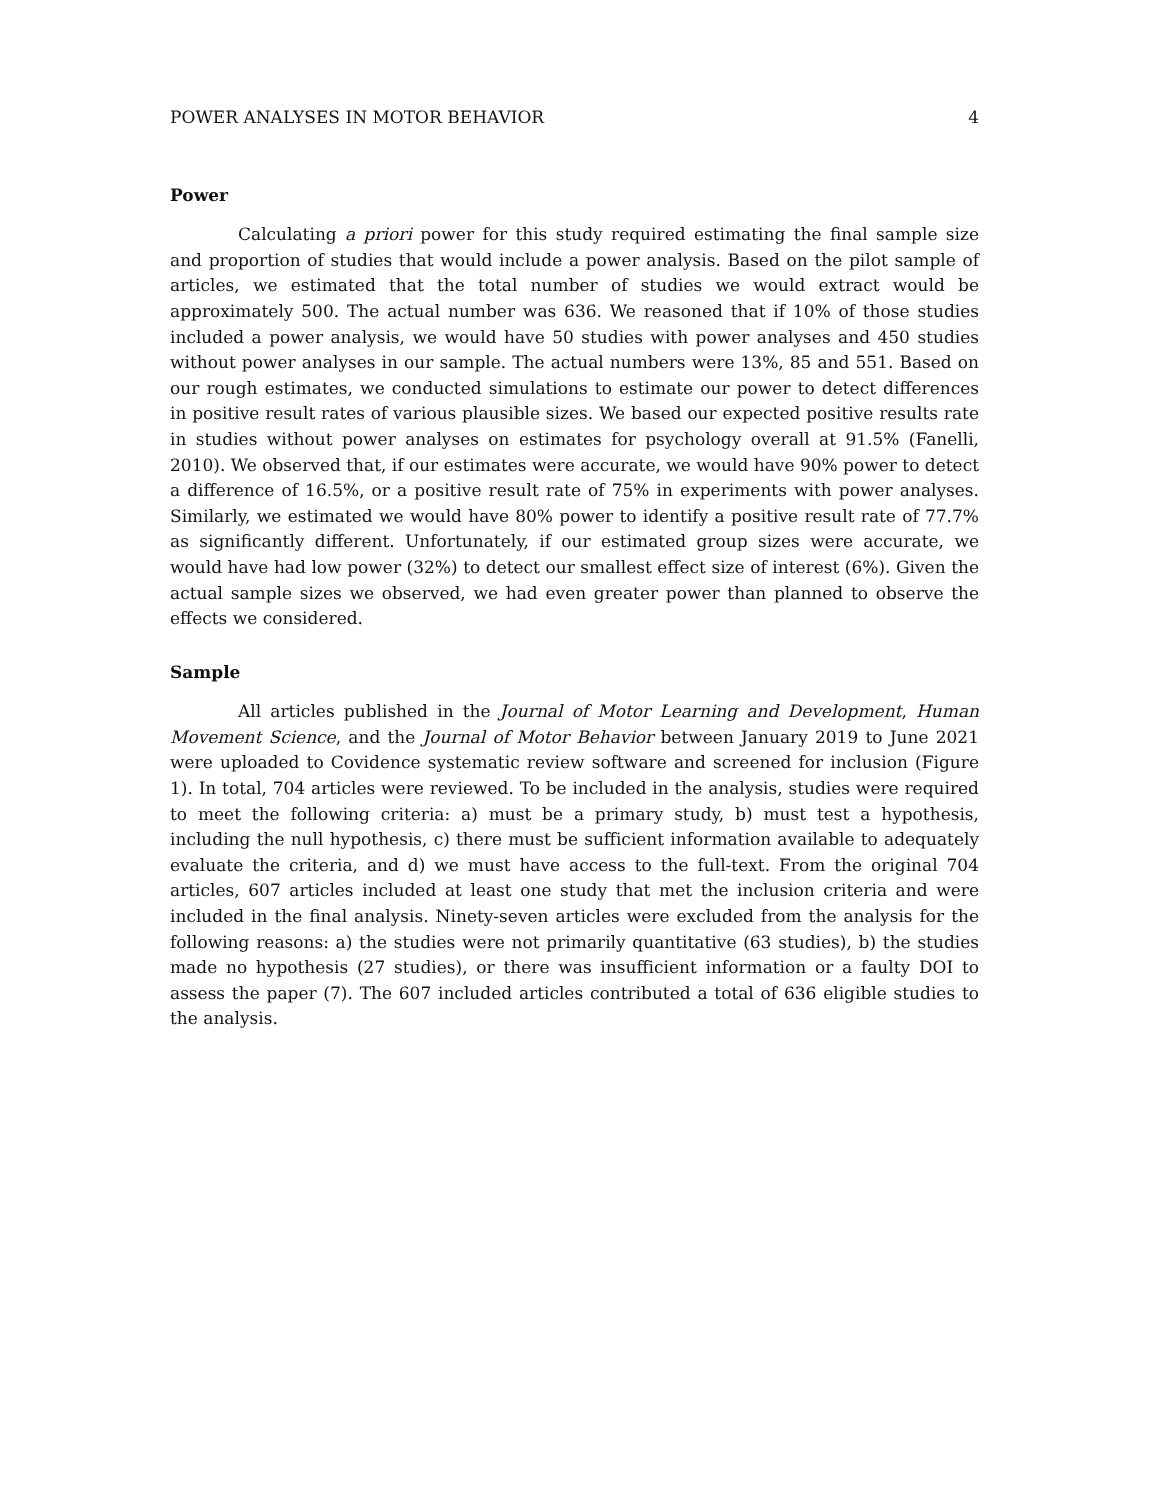POWER ANALYSES IN MOTOR BEHAVIOR 4
Power
Calculating a priori power for this study required estimating the final sample size and proportion of studies that would include a power analysis. Based on the pilot sample of articles, we estimated that the total number of studies we would extract would be approximately 500. The actual number was 636. We reasoned that if 10% of those studies included a power analysis, we would have 50 studies with power analyses and 450 studies without power analyses in our sample. The actual numbers were 13%, 85 and 551. Based on our rough estimates, we conducted simulations to estimate our power to detect differences in positive result rates of various plausible sizes. We based our expected positive results rate in studies without power analyses on estimates for psychology overall at 91.5% (Fanelli, 2010). We observed that, if our estimates were accurate, we would have 90% power to detect a difference of 16.5%, or a positive result rate of 75% in experiments with power analyses. Similarly, we estimated we would have 80% power to identify a positive result rate of 77.7% as significantly different. Unfortunately, if our estimated group sizes were accurate, we would have had low power (32%) to detect our smallest effect size of interest (6%). Given the actual sample sizes we observed, we had even greater power than planned to observe the effects we considered.
Sample
All articles published in the Journal of Motor Learning and Development, Human Movement Science, and the Journal of Motor Behavior between January 2019 to June 2021 were uploaded to Covidence systematic review software and screened for inclusion (Figure 1). In total, 704 articles were reviewed. To be included in the analysis, studies were required to meet the following criteria: a) must be a primary study, b) must test a hypothesis, including the null hypothesis, c) there must be sufficient information available to adequately evaluate the criteria, and d) we must have access to the full-text. From the original 704 articles, 607 articles included at least one study that met the inclusion criteria and were included in the final analysis. Ninety-seven articles were excluded from the analysis for the following reasons: a) the studies were not primarily quantitative (63 studies), b) the studies made no hypothesis (27 studies), or there was insufficient information or a faulty DOI to assess the paper (7). The 607 included articles contributed a total of 636 eligible studies to the analysis.